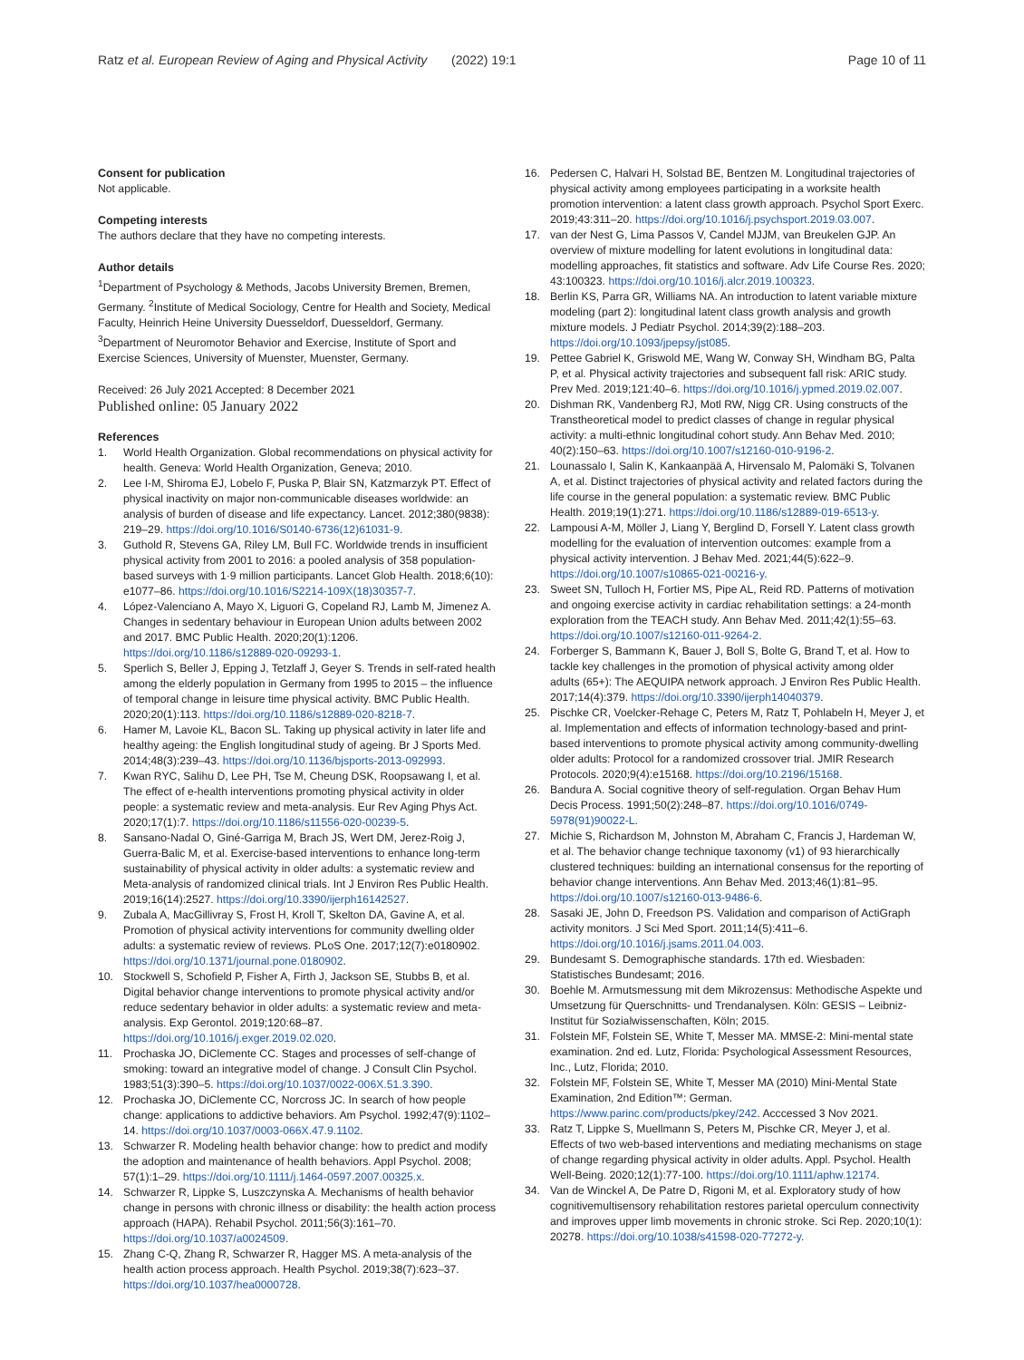Ratz et al. European Review of Aging and Physical Activity
(2022) 19:1 Page 10 of 11
Consent for publication
Not applicable.
Competing interests
The authors declare that they have no competing interests.
Author details
<sup>1</sup> Department of Psychology & Methods, Jacobs University Bremen, Bremen, Germany. <sup>2</sup>Institute of Medical Sociology, Centre for Health and Society, Medical Faculty, Heinrich Heine University Duesseldorf, Duesseldorf, Germany. <sup>3</sup>Department of Neuromotor Behavior and Exercise, Institute of Sport and Exercise Sciences, University of Muenster, Muenster, Germany.
Received: 26 July 2021 Accepted: 8 December 2021
Published online: 05 January 2022
References
1. World Health Organization. Global recommendations on physical activity for health. Geneva: World Health Organization, Geneva; 2010.
2. Lee I-M, Shiroma EJ, Lobelo F, Puska P, Blair SN, Katzmarzyk PT. Effect of physical inactivity on major non-communicable diseases worldwide: an analysis of burden of disease and life expectancy. Lancet. 2012;380(9838): 219–29. https://doi.org/10.1016/S0140-6736(12)61031-9.
3. Guthold R, Stevens GA, Riley LM, Bull FC. Worldwide trends in insufficient physical activity from 2001 to 2016: a pooled analysis of 358 population-based surveys with 1·9 million participants. Lancet Glob Health. 2018;6(10): e1077–86. https://doi.org/10.1016/S2214-109X(18)30357-7.
4. López-Valenciano A, Mayo X, Liguori G, Copeland RJ, Lamb M, Jimenez A. Changes in sedentary behaviour in European Union adults between 2002 and 2017. BMC Public Health. 2020;20(1):1206. https://doi.org/10.1186/s12889-020-09293-1.
5. Sperlich S, Beller J, Epping J, Tetzlaff J, Geyer S. Trends in self-rated health among the elderly population in Germany from 1995 to 2015 – the influence of temporal change in leisure time physical activity. BMC Public Health. 2020;20(1):113. https://doi.org/10.1186/s12889-020-8218-7.
6. Hamer M, Lavoie KL, Bacon SL. Taking up physical activity in later life and healthy ageing: the English longitudinal study of ageing. Br J Sports Med. 2014;48(3):239–43. https://doi.org/10.1136/bjsports-2013-092993.
7. Kwan RYC, Salihu D, Lee PH, Tse M, Cheung DSK, Roopsawang I, et al. The effect of e-health interventions promoting physical activity in older people: a systematic review and meta-analysis. Eur Rev Aging Phys Act. 2020;17(1):7. https://doi.org/10.1186/s11556-020-00239-5.
8. Sansano-Nadal O, Giné-Garriga M, Brach JS, Wert DM, Jerez-Roig J, Guerra-Balic M, et al. Exercise-based interventions to enhance long-term sustainability of physical activity in older adults: a systematic review and Meta-analysis of randomized clinical trials. Int J Environ Res Public Health. 2019;16(14):2527. https://doi.org/10.3390/ijerph16142527.
9. Zubala A, MacGillivray S, Frost H, Kroll T, Skelton DA, Gavine A, et al. Promotion of physical activity interventions for community dwelling older adults: a systematic review of reviews. PLoS One. 2017;12(7):e0180902. https://doi.org/10.1371/journal.pone.0180902.
10. Stockwell S, Schofield P, Fisher A, Firth J, Jackson SE, Stubbs B, et al. Digital behavior change interventions to promote physical activity and/or reduce sedentary behavior in older adults: a systematic review and meta-analysis. Exp Gerontol. 2019;120:68–87. https://doi.org/10.1016/j.exger.2019.02.020.
11. Prochaska JO, DiClemente CC. Stages and processes of self-change of smoking: toward an integrative model of change. J Consult Clin Psychol. 1983;51(3):390–5. https://doi.org/10.1037/0022-006X.51.3.390.
12. Prochaska JO, DiClemente CC, Norcross JC. In search of how people change: applications to addictive behaviors. Am Psychol. 1992;47(9):1102–14. https://doi.org/10.1037/0003-066X.47.9.1102.
13. Schwarzer R. Modeling health behavior change: how to predict and modify the adoption and maintenance of health behaviors. Appl Psychol. 2008; 57(1):1–29. https://doi.org/10.1111/j.1464-0597.2007.00325.x.
14. Schwarzer R, Lippke S, Luszczynska A. Mechanisms of health behavior change in persons with chronic illness or disability: the health action process approach (HAPA). Rehabil Psychol. 2011;56(3):161–70. https://doi.org/10.1037/a0024509.
15. Zhang C-Q, Zhang R, Schwarzer R, Hagger MS. A meta-analysis of the health action process approach. Health Psychol. 2019;38(7):623–37. https://doi.org/10.1037/hea0000728.
16. Pedersen C, Halvari H, Solstad BE, Bentzen M. Longitudinal trajectories of physical activity among employees participating in a worksite health promotion intervention: a latent class growth approach. Psychol Sport Exerc. 2019;43:311–20. https://doi.org/10.1016/j.psychsport.2019.03.007.
17. van der Nest G, Lima Passos V, Candel MJJM, van Breukelen GJP. An overview of mixture modelling for latent evolutions in longitudinal data: modelling approaches, fit statistics and software. Adv Life Course Res. 2020; 43:100323. https://doi.org/10.1016/j.alcr.2019.100323.
18. Berlin KS, Parra GR, Williams NA. An introduction to latent variable mixture modeling (part 2): longitudinal latent class growth analysis and growth mixture models. J Pediatr Psychol. 2014;39(2):188–203. https://doi.org/10.1093/jpepsy/jst085.
19. Pettee Gabriel K, Griswold ME, Wang W, Conway SH, Windham BG, Palta P, et al. Physical activity trajectories and subsequent fall risk: ARIC study. Prev Med. 2019;121:40–6. https://doi.org/10.1016/j.ypmed.2019.02.007.
20. Dishman RK, Vandenberg RJ, Motl RW, Nigg CR. Using constructs of the Transtheoretical model to predict classes of change in regular physical activity: a multi-ethnic longitudinal cohort study. Ann Behav Med. 2010; 40(2):150–63. https://doi.org/10.1007/s12160-010-9196-2.
21. Lounassalo I, Salin K, Kankaanpää A, Hirvensalo M, Palomäki S, Tolvanen A, et al. Distinct trajectories of physical activity and related factors during the life course in the general population: a systematic review. BMC Public Health. 2019;19(1):271. https://doi.org/10.1186/s12889-019-6513-y.
22. Lampousi A-M, Möller J, Liang Y, Berglind D, Forsell Y. Latent class growth modelling for the evaluation of intervention outcomes: example from a physical activity intervention. J Behav Med. 2021;44(5):622–9. https://doi.org/10.1007/s10865-021-00216-y.
23. Sweet SN, Tulloch H, Fortier MS, Pipe AL, Reid RD. Patterns of motivation and ongoing exercise activity in cardiac rehabilitation settings: a 24-month exploration from the TEACH study. Ann Behav Med. 2011;42(1):55–63. https://doi.org/10.1007/s12160-011-9264-2.
24. Forberger S, Bammann K, Bauer J, Boll S, Bolte G, Brand T, et al. How to tackle key challenges in the promotion of physical activity among older adults (65+): The AEQUIPA network approach. J Environ Res Public Health. 2017;14(4):379. https://doi.org/10.3390/ijerph14040379.
25. Pischke CR, Voelcker-Rehage C, Peters M, Ratz T, Pohlabeln H, Meyer J, et al. Implementation and effects of information technology-based and print-based interventions to promote physical activity among community-dwelling older adults: Protocol for a randomized crossover trial. JMIR Research Protocols. 2020;9(4):e15168. https://doi.org/10.2196/15168.
26. Bandura A. Social cognitive theory of self-regulation. Organ Behav Hum Decis Process. 1991;50(2):248–87. https://doi.org/10.1016/0749-5978(91)90022-L.
27. Michie S, Richardson M, Johnston M, Abraham C, Francis J, Hardeman W, et al. The behavior change technique taxonomy (v1) of 93 hierarchically clustered techniques: building an international consensus for the reporting of behavior change interventions. Ann Behav Med. 2013;46(1):81–95. https://doi.org/10.1007/s12160-013-9486-6.
28. Sasaki JE, John D, Freedson PS. Validation and comparison of ActiGraph activity monitors. J Sci Med Sport. 2011;14(5):411–6. https://doi.org/10.1016/j.jsams.2011.04.003.
29. Bundesamt S. Demographische standards. 17th ed. Wiesbaden: Statistisches Bundesamt; 2016.
30. Boehle M. Armutsmessung mit dem Mikrozensus: Methodische Aspekte und Umsetzung für Querschnitts- und Trendanalysen. Köln: GESIS – Leibniz-Institut für Sozialwissenschaften, Köln; 2015.
31. Folstein MF, Folstein SE, White T, Messer MA. MMSE-2: Mini-mental state examination. 2nd ed. Lutz, Florida: Psychological Assessment Resources, Inc., Lutz, Florida; 2010.
32. Folstein MF, Folstein SE, White T, Messer MA (2010) Mini-Mental State Examination, 2nd Edition™: German. https://www.parinc.com/products/pkey/242. Acccessed 3 Nov 2021.
33. Ratz T, Lippke S, Muellmann S, Peters M, Pischke CR, Meyer J, et al. Effects of two web-based interventions and mediating mechanisms on stage of change regarding physical activity in older adults. Appl. Psychol. Health Well-Being. 2020;12(1):77-100. https://doi.org/10.1111/aphw.12174.
34. Van de Winckel A, De Patre D, Rigoni M, et al. Exploratory study of how cognitivemultisensory rehabilitation restores parietal operculum connectivity and improves upper limb movements in chronic stroke. Sci Rep. 2020;10(1): 20278. https://doi.org/10.1038/s41598-020-77272-y.